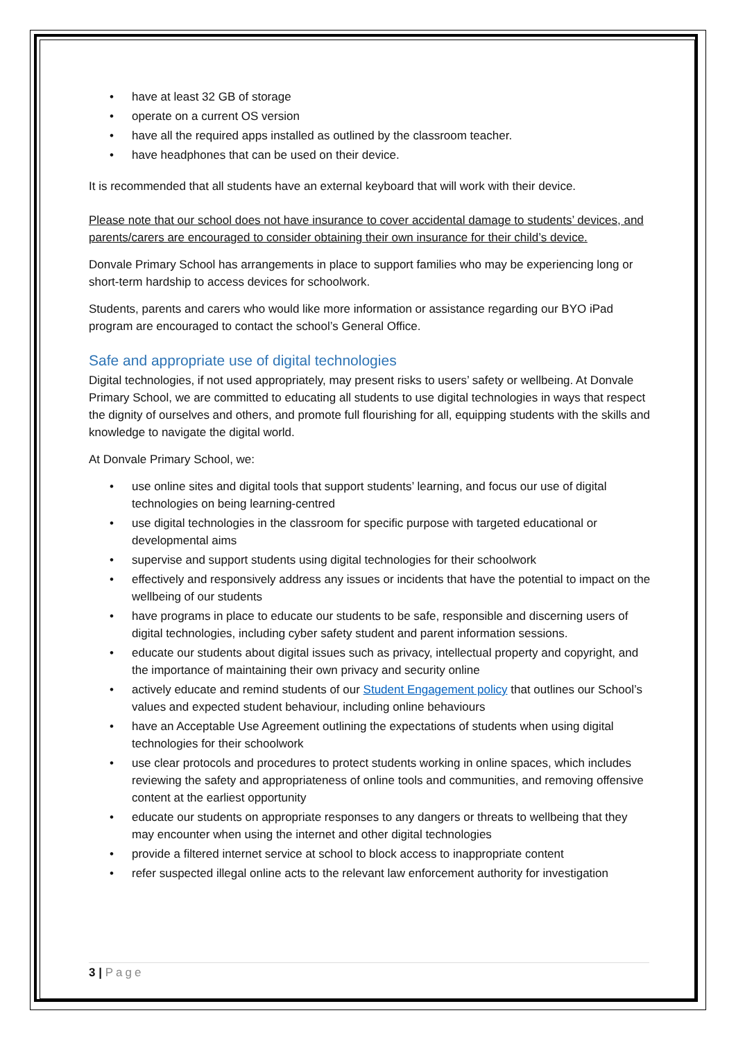• have at least 32 GB of storage
• operate on a current OS version
• have all the required apps installed as outlined by the classroom teacher.
• have headphones that can be used on their device.
It is recommended that all students have an external keyboard that will work with their device.
Please note that our school does not have insurance to cover accidental damage to students’ devices, and parents/carers are encouraged to consider obtaining their own insurance for their child’s device.
Donvale Primary School has arrangements in place to support families who may be experiencing long or short-term hardship to access devices for schoolwork.
Students, parents and carers who would like more information or assistance regarding our BYO iPad program are encouraged to contact the school’s General Office.
Safe and appropriate use of digital technologies
Digital technologies, if not used appropriately, may present risks to users’ safety or wellbeing. At Donvale Primary School, we are committed to educating all students to use digital technologies in ways that respect the dignity of ourselves and others, and promote full flourishing for all, equipping students with the skills and knowledge to navigate the digital world.
At Donvale Primary School, we:
• use online sites and digital tools that support students’ learning, and focus our use of digital technologies on being learning-centred
• use digital technologies in the classroom for specific purpose with targeted educational or developmental aims
• supervise and support students using digital technologies for their schoolwork
• effectively and responsively address any issues or incidents that have the potential to impact on the wellbeing of our students
• have programs in place to educate our students to be safe, responsible and discerning users of digital technologies, including cyber safety student and parent information sessions.
• educate our students about digital issues such as privacy, intellectual property and copyright, and the importance of maintaining their own privacy and security online
• actively educate and remind students of our Student Engagement policy that outlines our School’s values and expected student behaviour, including online behaviours
• have an Acceptable Use Agreement outlining the expectations of students when using digital technologies for their schoolwork
• use clear protocols and procedures to protect students working in online spaces, which includes reviewing the safety and appropriateness of online tools and communities, and removing offensive content at the earliest opportunity
• educate our students on appropriate responses to any dangers or threats to wellbeing that they may encounter when using the internet and other digital technologies
• provide a filtered internet service at school to block access to inappropriate content
• refer suspected illegal online acts to the relevant law enforcement authority for investigation
3 | Page